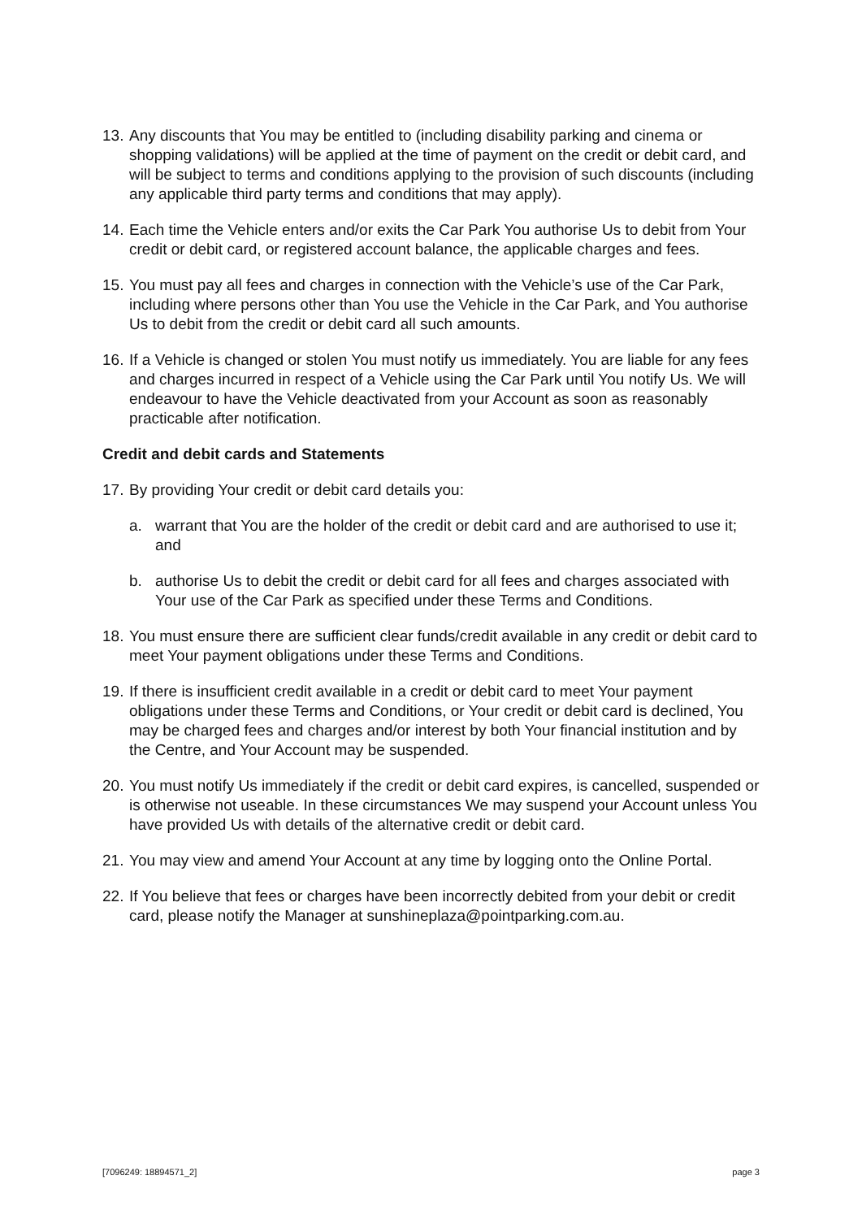13. Any discounts that You may be entitled to (including disability parking and cinema or shopping validations) will be applied at the time of payment on the credit or debit card, and will be subject to terms and conditions applying to the provision of such discounts (including any applicable third party terms and conditions that may apply).
14. Each time the Vehicle enters and/or exits the Car Park You authorise Us to debit from Your credit or debit card, or registered account balance, the applicable charges and fees.
15. You must pay all fees and charges in connection with the Vehicle’s use of the Car Park, including where persons other than You use the Vehicle in the Car Park, and You authorise Us to debit from the credit or debit card all such amounts.
16. If a Vehicle is changed or stolen You must notify us immediately. You are liable for any fees and charges incurred in respect of a Vehicle using the Car Park until You notify Us. We will endeavour to have the Vehicle deactivated from your Account as soon as reasonably practicable after notification.
Credit and debit cards and Statements
17. By providing Your credit or debit card details you:
a. warrant that You are the holder of the credit or debit card and are authorised to use it; and
b. authorise Us to debit the credit or debit card for all fees and charges associated with Your use of the Car Park as specified under these Terms and Conditions.
18. You must ensure there are sufficient clear funds/credit available in any credit or debit card to meet Your payment obligations under these Terms and Conditions.
19. If there is insufficient credit available in a credit or debit card to meet Your payment obligations under these Terms and Conditions, or Your credit or debit card is declined, You may be charged fees and charges and/or interest by both Your financial institution and by the Centre, and Your Account may be suspended.
20. You must notify Us immediately if the credit or debit card expires, is cancelled, suspended or is otherwise not useable. In these circumstances We may suspend your Account unless You have provided Us with details of the alternative credit or debit card.
21. You may view and amend Your Account at any time by logging onto the Online Portal.
22. If You believe that fees or charges have been incorrectly debited from your debit or credit card, please notify the Manager at sunshineplaza@pointparking.com.au.
[7096249: 18894571_2] page 3